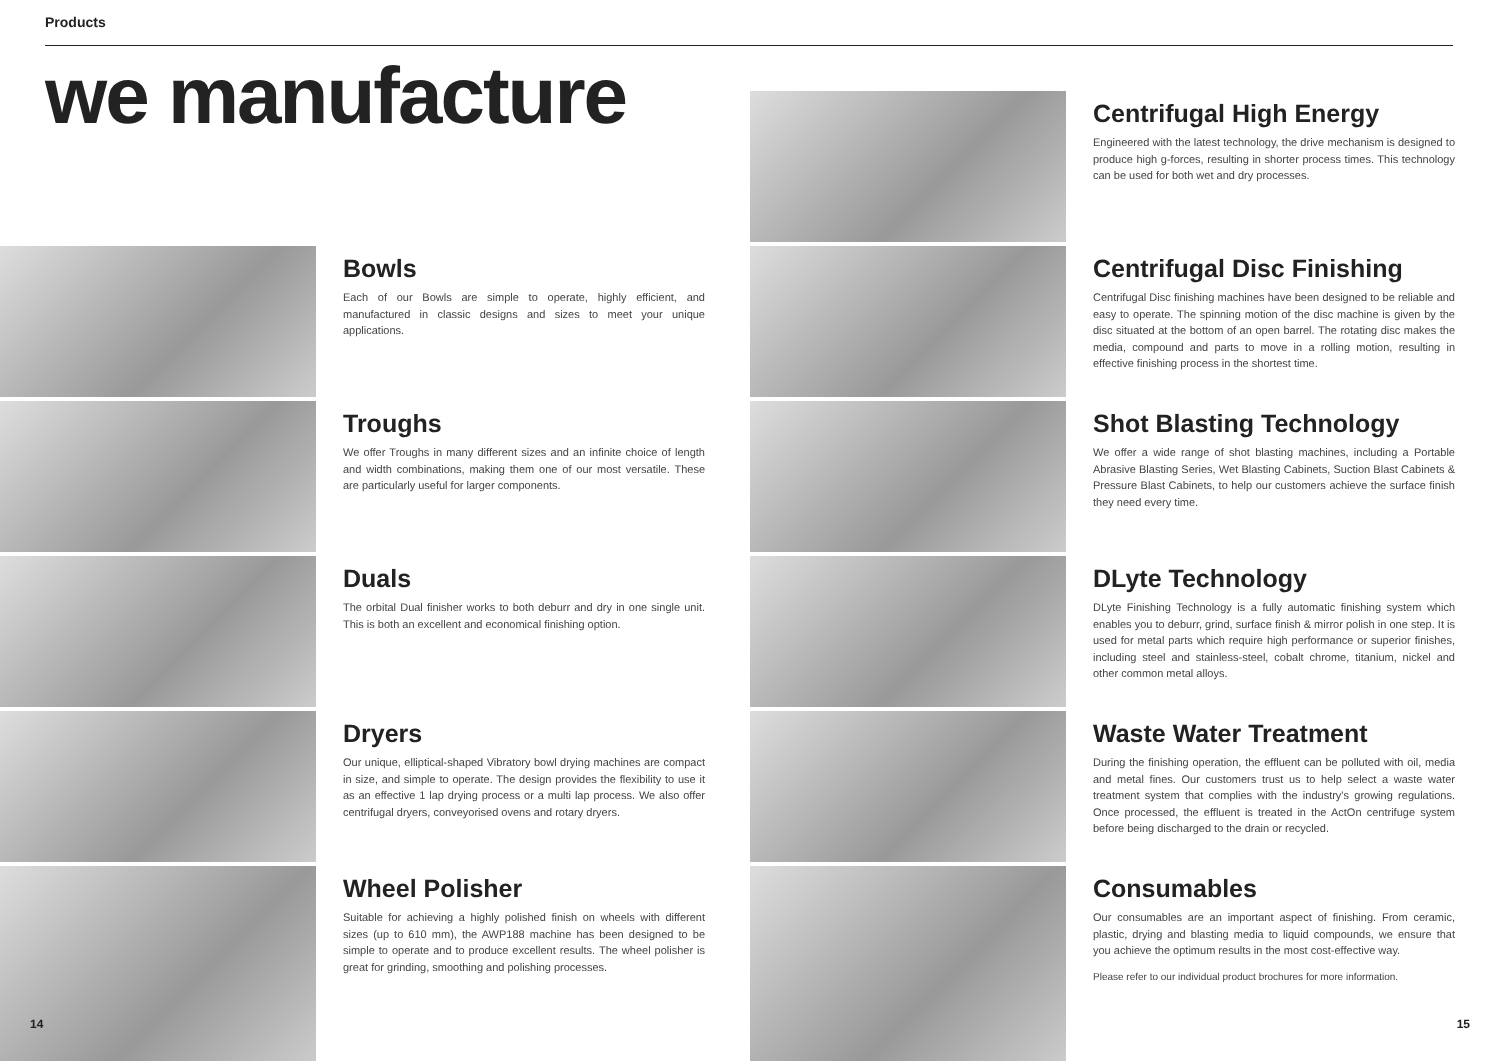Products
we manufacture
Bowls
Each of our Bowls are simple to operate, highly efficient, and manufactured in classic designs and sizes to meet your unique applications.
Troughs
We offer Troughs in many different sizes and an infinite choice of length and width combinations, making them one of our most versatile. These are particularly useful for larger components.
Duals
The orbital Dual finisher works to both deburr and dry in one single unit. This is both an excellent and economical finishing option.
Dryers
Our unique, elliptical-shaped Vibratory bowl drying machines are compact in size, and simple to operate. The design provides the flexibility to use it as an effective 1 lap drying process or a multi lap process. We also offer centrifugal dryers, conveyorised ovens and rotary dryers.
Wheel Polisher
Suitable for achieving a highly polished finish on wheels with different sizes (up to 610 mm), the AWP188 machine has been designed to be simple to operate and to produce excellent results. The wheel polisher is great for grinding, smoothing and polishing processes.
Centrifugal High Energy
Engineered with the latest technology, the drive mechanism is designed to produce high g-forces, resulting in shorter process times. This technology can be used for both wet and dry processes.
Centrifugal Disc Finishing
Centrifugal Disc finishing machines have been designed to be reliable and easy to operate. The spinning motion of the disc machine is given by the disc situated at the bottom of an open barrel. The rotating disc makes the media, compound and parts to move in a rolling motion, resulting in effective finishing process in the shortest time.
Shot Blasting Technology
We offer a wide range of shot blasting machines, including a Portable Abrasive Blasting Series, Wet Blasting Cabinets, Suction Blast Cabinets & Pressure Blast Cabinets, to help our customers achieve the surface finish they need every time.
DLyte Technology
DLyte Finishing Technology is a fully automatic finishing system which enables you to deburr, grind, surface finish & mirror polish in one step. It is used for metal parts which require high performance or superior finishes, including steel and stainless-steel, cobalt chrome, titanium, nickel and other common metal alloys.
Waste Water Treatment
During the finishing operation, the effluent can be polluted with oil, media and metal fines. Our customers trust us to help select a waste water treatment system that complies with the industry's growing regulations. Once processed, the effluent is treated in the ActOn centrifuge system before being discharged to the drain or recycled.
Consumables
Our consumables are an important aspect of finishing. From ceramic, plastic, drying and blasting media to liquid compounds, we ensure that you achieve the optimum results in the most cost-effective way.
Please refer to our individual product brochures for more information.
14 15